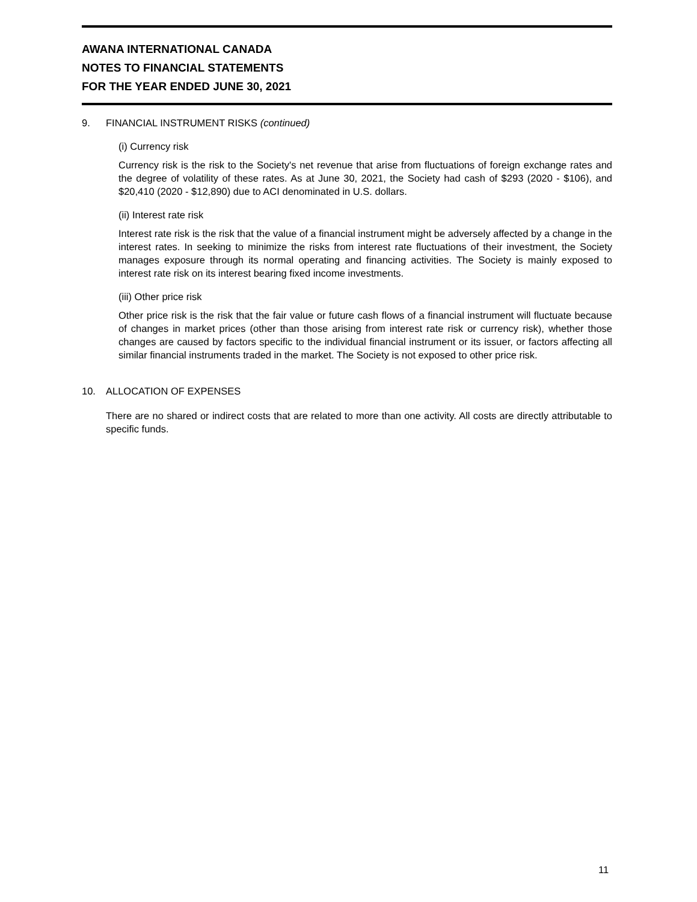AWANA INTERNATIONAL CANADA
NOTES TO FINANCIAL STATEMENTS
FOR THE YEAR ENDED JUNE 30, 2021
9. FINANCIAL INSTRUMENT RISKS (continued)
(i) Currency risk
Currency risk is the risk to the Society's net revenue that arise from fluctuations of foreign exchange rates and the degree of volatility of these rates. As at June 30, 2021, the Society had cash of $293 (2020 - $106), and $20,410 (2020 - $12,890) due to ACI denominated in U.S. dollars.
(ii) Interest rate risk
Interest rate risk is the risk that the value of a financial instrument might be adversely affected by a change in the interest rates. In seeking to minimize the risks from interest rate fluctuations of their investment, the Society manages exposure through its normal operating and financing activities. The Society is mainly exposed to interest rate risk on its interest bearing fixed income investments.
(iii) Other price risk
Other price risk is the risk that the fair value or future cash flows of a financial instrument will fluctuate because of changes in market prices (other than those arising from interest rate risk or currency risk), whether those changes are caused by factors specific to the individual financial instrument or its issuer, or factors affecting all similar financial instruments traded in the market. The Society is not exposed to other price risk.
10. ALLOCATION OF EXPENSES
There are no shared or indirect costs that are related to more than one activity. All costs are directly attributable to specific funds.
11